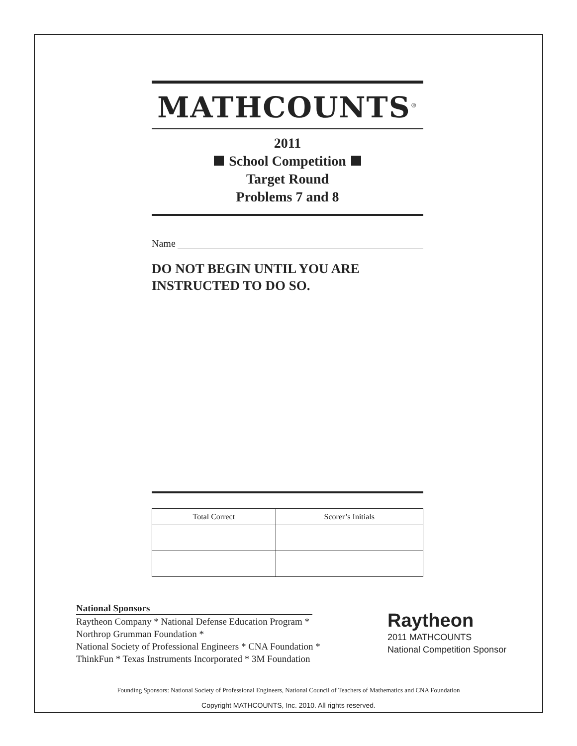MATHCOUNTS<sup>®</sup>
2011
School Competition
Target Round
Problems 7 and 8
Name
DO NOT BEGIN UNTIL YOU ARE
INSTRUCTED TO DO SO.
| Total Correct | Scorer’s Initials |
| --- | --- |
National Sponsors
Raytheon Company * National Defense Education Program *
Northrop Grumman Foundation *
National Society of Professional Engineers * CNA Foundation *
ThinkFun * Texas Instruments Incorporated * 3M Foundation
Raytheon
2011 MATHCOUNTS
National Competition Sponsor
Founding Sponsors: National Society of Professional Engineers, National Council of Teachers of Mathematics and CNA Foundation
Copyright MATHCOUNTS, Inc. 2010. All rights reserved.